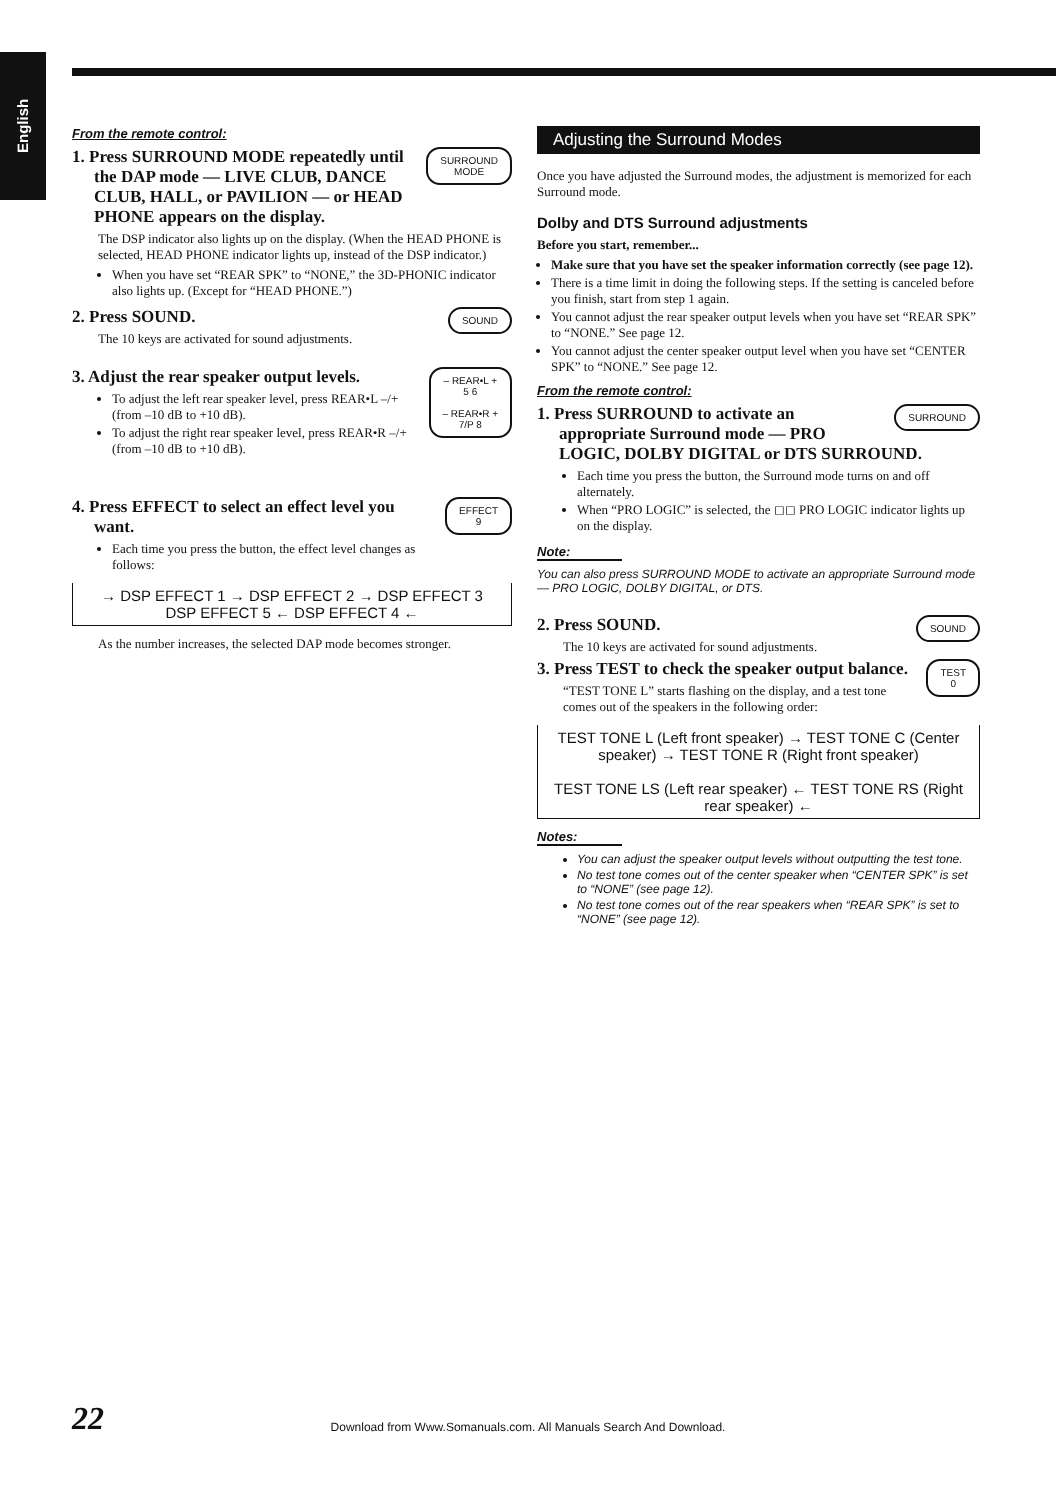English
From the remote control:
SURROUND
MODE
1. Press SURROUND MODE repeatedly until the DAP mode — LIVE CLUB, DANCE CLUB, HALL, or PAVILION — or HEAD PHONE appears on the display.
The DSP indicator also lights up on the display. (When the HEAD PHONE is selected, HEAD PHONE indicator lights up, instead of the DSP indicator.)
When you have set “REAR SPK” to “NONE,” the 3D-PHONIC indicator also lights up. (Except for “HEAD PHONE.”)
SOUND
2. Press SOUND.
The 10 keys are activated for sound adjustments.
– REAR•L +
5 6
– REAR•R +
7/P 8
3. Adjust the rear speaker output levels.
To adjust the left rear speaker level, press REAR•L –/+ (from –10 dB to +10 dB).
To adjust the right rear speaker level, press REAR•R –/+ (from –10 dB to +10 dB).
EFFECT
9
4. Press EFFECT to select an effect level you want.
Each time you press the button, the effect level changes as follows:
→ DSP EFFECT 1 → DSP EFFECT 2 → DSP EFFECT 3
DSP EFFECT 5 ← DSP EFFECT 4 ←
As the number increases, the selected DAP mode becomes stronger.
Adjusting the Surround Modes
Once you have adjusted the Surround modes, the adjustment is memorized for each Surround mode.
Dolby and DTS Surround adjustments
Before you start, remember...
Make sure that you have set the speaker information correctly (see page 12).
There is a time limit in doing the following steps. If the setting is canceled before you finish, start from step 1 again.
You cannot adjust the rear speaker output levels when you have set “REAR SPK” to “NONE.” See page 12.
You cannot adjust the center speaker output level when you have set “CENTER SPK” to “NONE.” See page 12.
From the remote control:
SURROUND
1. Press SURROUND to activate an appropriate Surround mode — PRO LOGIC, DOLBY DIGITAL or DTS SURROUND.
Each time you press the button, the Surround mode turns on and off alternately.
When “PRO LOGIC” is selected, the ◻◻ PRO LOGIC indicator lights up on the display.
Note:
You can also press SURROUND MODE to activate an appropriate Surround mode — PRO LOGIC, DOLBY DIGITAL, or DTS.
SOUND
2. Press SOUND.
The 10 keys are activated for sound adjustments.
TEST
0
3. Press TEST to check the speaker output balance.
“TEST TONE L” starts flashing on the display, and a test tone comes out of the speakers in the following order:
TEST TONE L (Left front speaker) → TEST TONE C (Center speaker) → TEST TONE R (Right front speaker)
TEST TONE LS (Left rear speaker) ← TEST TONE RS (Right rear speaker) ←
Notes:
You can adjust the speaker output levels without outputting the test tone.
No test tone comes out of the center speaker when “CENTER SPK” is set to “NONE” (see page 12).
No test tone comes out of the rear speakers when “REAR SPK” is set to “NONE” (see page 12).
22
Download from Www.Somanuals.com. All Manuals Search And Download.